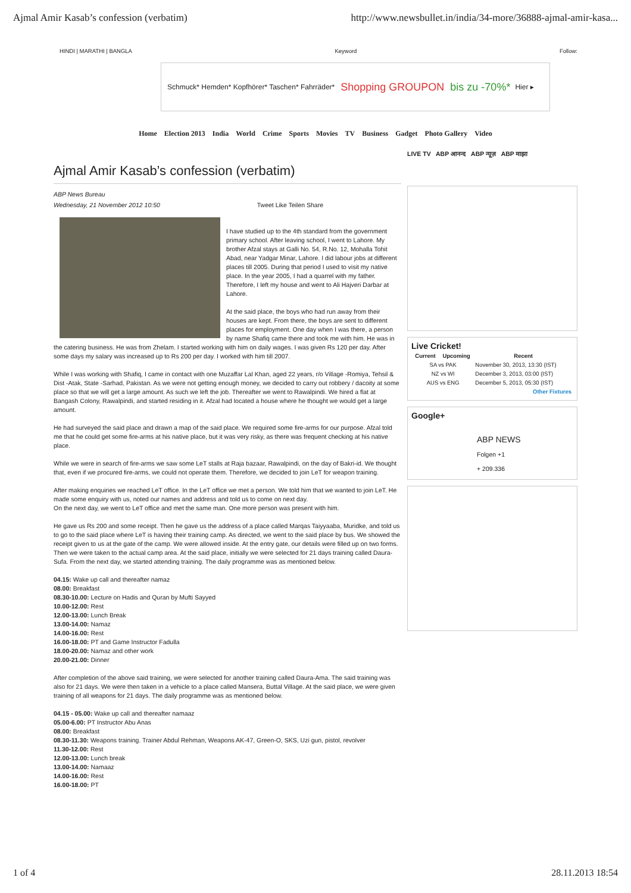Ajmal Amir Kasab’s confession (verbatim) http://www.newsbullet.in/india/34-more/36888-ajmal-amir-kasa...
HINDI | MARATHI | BANGLA Keyword Follow:
Schmuck* Hemden* Kopfhörer* Taschen* Fahrräder* Shopping GROUPON bis zu -70%* Hier ▸
Home Election 2013 India World Crime Sports Movies TV Business Gadget Photo Gallery Video
Ajmal Amir Kasab’s confession (verbatim)
ABP News Bureau
Wednesday, 21 November 2012 10:50 Tweet Like Teilen Share
I have studied up to the 4th standard from the government primary school. After leaving school, I went to Lahore. My brother Afzal stays at Galli No. 54, R.No. 12, Mohalla Tohit Abad, near Yadgar Minar, Lahore. I did labour jobs at different places till 2005. During that period I used to visit my native place. In the year 2005, I had a quarrel with my father. Therefore, I left my house and went to Ali Hajveri Darbar at Lahore.
At the said place, the boys who had run away from their houses are kept. From there, the boys are sent to different places for employment. One day when I was there, a person by name Shafiq came there and took me with him. He was in the catering business. He was from Zhelam. I started working with him on daily wages. I was given Rs 120 per day. After some days my salary was increased up to Rs 200 per day. I worked with him till 2007.
While I was working with Shafiq, I came in contact with one Muzaffar Lal Khan, aged 22 years, r/o Village -Romiya, Tehsil & Dist -Atak, State -Sarhad, Pakistan. As we were not getting enough money, we decided to carry out robbery / dacoity at some place so that we will get a large amount. As such we left the job. Thereafter we went to Rawalpindi. We hired a flat at Bangash Colony, Rawalpindi, and started residing in it. Afzal had located a house where he thought we would get a large amount.
He had surveyed the said place and drawn a map of the said place. We required some fire-arms for our purpose. Afzal told me that he could get some fire-arms at his native place, but it was very risky, as there was frequent checking at his native place.
While we were in search of fire-arms we saw some LeT stalls at Raja bazaar, Rawalpindi, on the day of Bakri-id. We thought that, even if we procured fire-arms, we could not operate them. Therefore, we decided to join LeT for weapon training.
After making enquiries we reached LeT office. In the LeT office we met a person. We told him that we wanted to join LeT. He made some enquiry with us, noted our names and address and told us to come on next day.
On the next day, we went to LeT office and met the same man. One more person was present with him.
He gave us Rs 200 and some receipt. Then he gave us the address of a place called Marqas Taiyyaaba, Muridke, and told us to go to the said place where LeT is having their training camp. As directed, we went to the said place by bus. We showed the receipt given to us at the gate of the camp. We were allowed inside. At the entry gate, our details were filled up on two forms. Then we were taken to the actual camp area. At the said place, initially we were selected for 21 days training called Daura-Sufa. From the next day, we started attending training. The daily programme was as mentioned below.
04.15: Wake up call and thereafter namaz
08.00: Breakfast
08.30-10.00: Lecture on Hadis and Quran by Mufti Sayyed
10.00-12.00: Rest
12.00-13.00: Lunch Break
13.00-14.00: Namaz
14.00-16.00: Rest
16.00-18.00: PT and Game Instructor Fadulla
18.00-20.00: Namaz and other work
20.00-21.00: Dinner
After completion of the above said training, we were selected for another training called Daura-Ama. The said training was also for 21 days. We were then taken in a vehicle to a place called Mansera, Buttal Village. At the said place, we were given training of all weapons for 21 days. The daily programme was as mentioned below.
04.15 - 05.00: Wake up call and thereafter namaaz
05.00-6.00: PT Instructor Abu Anas
08.00: Breakfast
08.30-11.30: Weapons training. Trainer Abdul Rehman, Weapons AK-47, Green-O, SKS, Uzi gun, pistol, revolver
11.30-12.00: Rest
12.00-13.00: Lunch break
13.00-14.00: Namaaz
14.00-16.00: Rest
16.00-18.00: PT
LIVE TV ABP आनन्द ABP न्यूज़ ABP माझा
Live Cricket!
| Current | Upcoming | Recent |
| --- | --- | --- |
| SA vs PAK | | November 30, 2013, 13:30 (IST) |
| NZ vs WI | | December 3, 2013, 03:00 (IST) |
| AUS vs ENG | | December 5, 2013, 05:30 (IST) |
| Other Fixtures | | |
Google+
ABP NEWS
Folgen +1
+ 209.336
1 of 4 28.11.2013 18:54